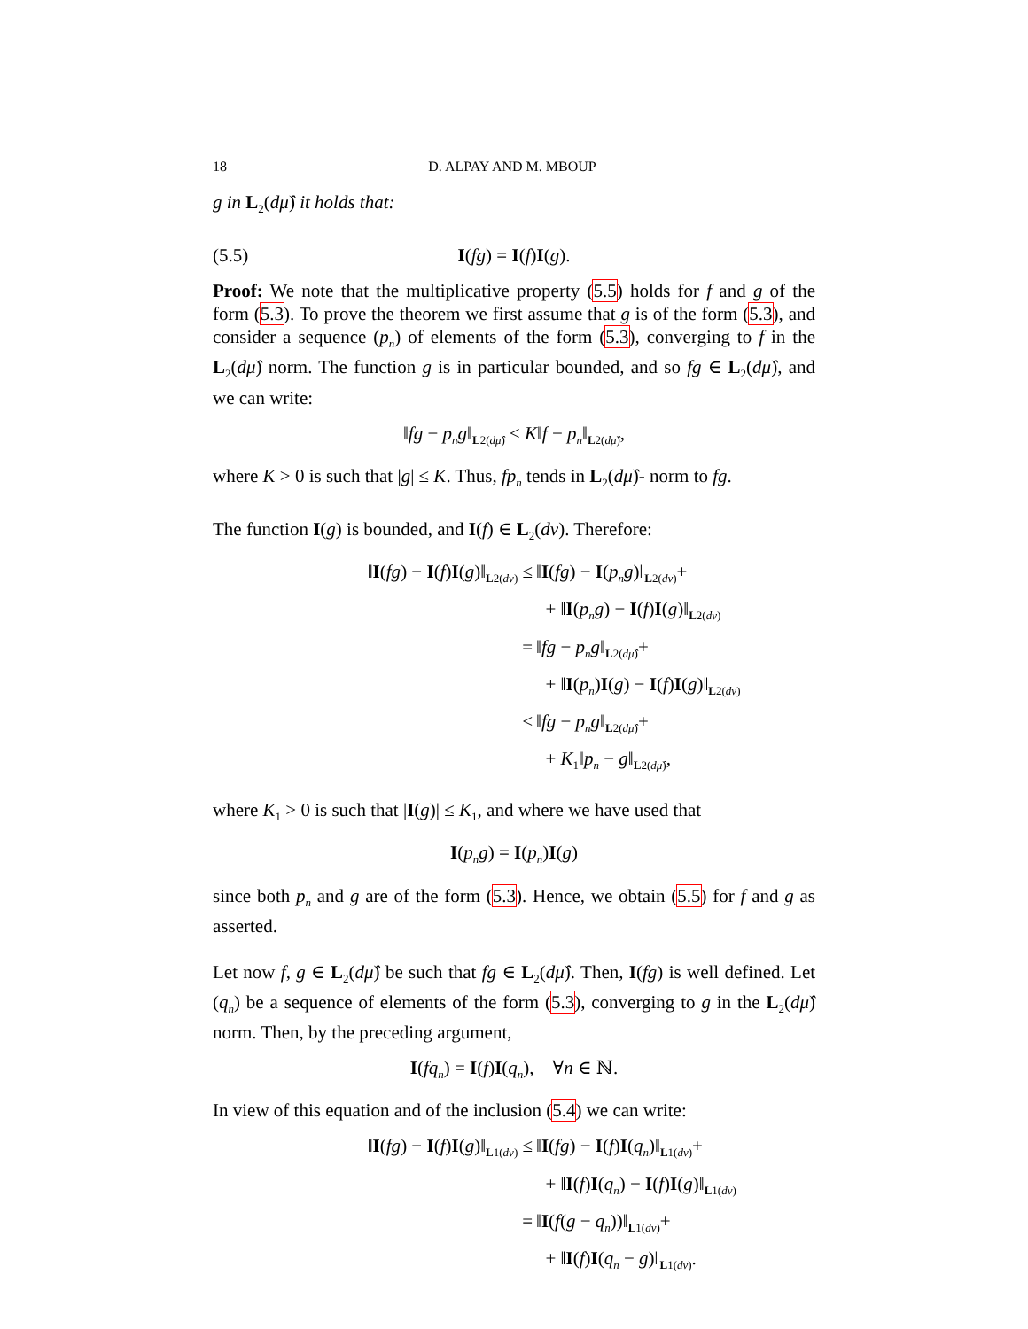18 D. ALPAY AND M. MBOUP
g in L<sub>2</sub>(dμ̂) it holds that:
(5.5) I(fg) = I(f)I(g).
Proof: We note that the multiplicative property (5.5) holds for f and g of the form (5.3). To prove the theorem we first assume that g is of the form (5.3), and consider a sequence (p<sub>n</sub>) of elements of the form (5.3), converging to f in the L<sub>2</sub>(dμ̂) norm. The function g is in particular bounded, and so fg ∈ L<sub>2</sub>(dμ̂), and we can write:
‖fg − p<sub>n</sub>g‖<sub>L2(dμ̂)</sub> ≤ K‖f − p<sub>n</sub>‖<sub>L2(dμ̂)</sub>,
where K > 0 is such that |g| ≤ K. Thus, fp<sub>n</sub> tends in L<sub>2</sub>(dμ̂)- norm to fg.
The function I(g) is bounded, and I(f) ∈ L<sub>2</sub>(dν). Therefore:
‖I(fg) − I(f)I(g)‖<sub>L2(dν)</sub> ≤
‖I(fg) − I(p<sub>n</sub>g)‖<sub>L2(dν)</sub>+
+ ‖I(p<sub>n</sub>g) − I(f)I(g)‖<sub>L2(dν)</sub>
=
‖fg − p<sub>n</sub>g‖<sub>L2(dμ̂)</sub>+
+ ‖I(p<sub>n</sub>)I(g) − I(f)I(g)‖<sub>L2(dν)</sub>
≤
‖fg − p<sub>n</sub>g‖<sub>L2(dμ̂)</sub>+
+ K<sub>1</sub>‖p<sub>n</sub> − g‖<sub>L2(dμ̂)</sub>,
where K<sub>1</sub> > 0 is such that |I(g)| ≤ K<sub>1</sub>, and where we have used that
I(p<sub>n</sub>g) = I(p<sub>n</sub>)I(g)
since both p<sub>n</sub> and g are of the form (5.3). Hence, we obtain (5.5) for f and g as asserted.
Let now f, g ∈ L<sub>2</sub>(dμ̂) be such that fg ∈ L<sub>2</sub>(dμ̂). Then, I(fg) is well defined. Let (q<sub>n</sub>) be a sequence of elements of the form (5.3), converging to g in the L<sub>2</sub>(dμ̂) norm. Then, by the preceding argument,
I(fq<sub>n</sub>) = I(f)I(q<sub>n</sub>), ∀n ∈ ℕ.
In view of this equation and of the inclusion (5.4) we can write:
‖I(fg) − I(f)I(g)‖<sub>L1(dν)</sub> ≤
‖I(fg) − I(f)I(q<sub>n</sub>)‖<sub>L1(dν)</sub>+
+ ‖I(f)I(q<sub>n</sub>) − I(f)I(g)‖<sub>L1(dν)</sub>
=
‖I(f(g − q<sub>n</sub>))‖<sub>L1(dν)</sub>+
+ ‖I(f)I(q<sub>n</sub> − g)‖<sub>L1(dν)</sub>.